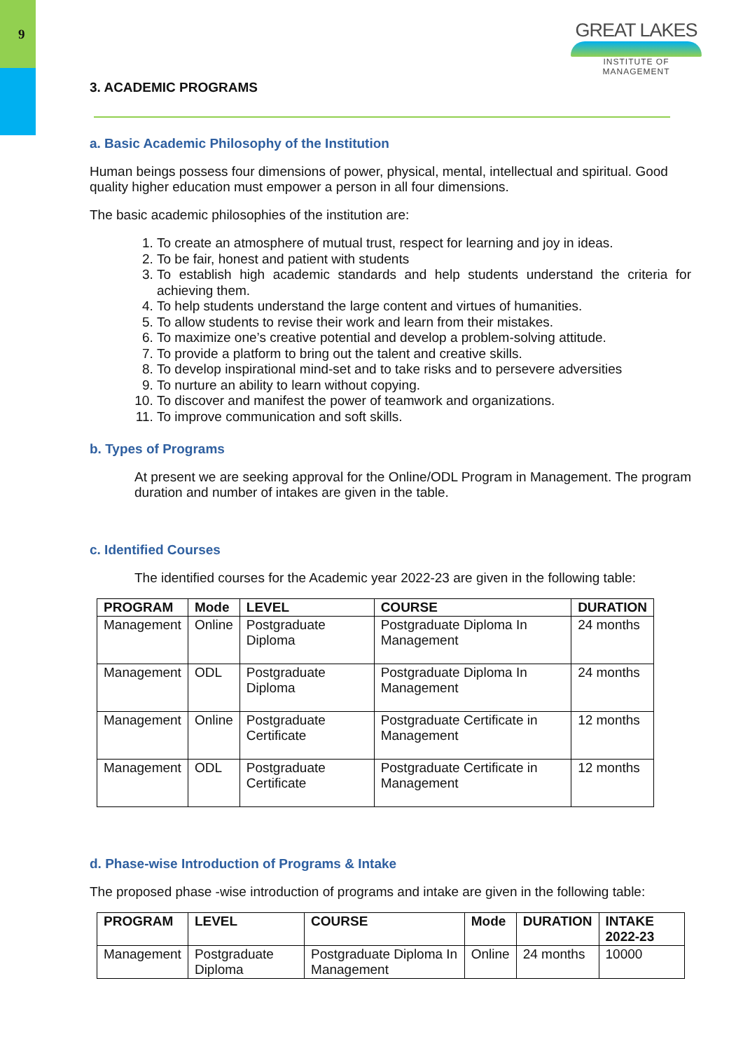9
GREAT LAKES
INSTITUTE OF MANAGEMENT
3. ACADEMIC PROGRAMS
a. Basic Academic Philosophy of the Institution
Human beings possess four dimensions of power, physical, mental, intellectual and spiritual. Good quality higher education must empower a person in all four dimensions.
The basic academic philosophies of the institution are:
1. To create an atmosphere of mutual trust, respect for learning and joy in ideas.
2. To be fair, honest and patient with students
3. To establish high academic standards and help students understand the criteria for achieving them.
4. To help students understand the large content and virtues of humanities.
5. To allow students to revise their work and learn from their mistakes.
6. To maximize one’s creative potential and develop a problem-solving attitude.
7. To provide a platform to bring out the talent and creative skills.
8. To develop inspirational mind-set and to take risks and to persevere adversities
9. To nurture an ability to learn without copying.
10. To discover and manifest the power of teamwork and organizations.
11. To improve communication and soft skills.
b. Types of Programs
At present we are seeking approval for the Online/ODL Program in Management. The program duration and number of intakes are given in the table.
c. Identified Courses
The identified courses for the Academic year 2022-23 are given in the following table:
| PROGRAM | Mode | LEVEL | COURSE | DURATION |
| --- | --- | --- | --- | --- |
| Management | Online | Postgraduate Diploma | Postgraduate Diploma In Management | 24 months |
| Management | ODL | Postgraduate Diploma | Postgraduate Diploma In Management | 24 months |
| Management | Online | Postgraduate Certificate | Postgraduate Certificate in Management | 12 months |
| Management | ODL | Postgraduate Certificate | Postgraduate Certificate in Management | 12 months |
d. Phase-wise Introduction of Programs & Intake
The proposed phase -wise introduction of programs and intake are given in the following table:
| PROGRAM | LEVEL | COURSE | Mode | DURATION | INTAKE 2022-23 |
| --- | --- | --- | --- | --- | --- |
| Management | Postgraduate Diploma | Postgraduate Diploma In Management | Online | 24 months | 10000 |